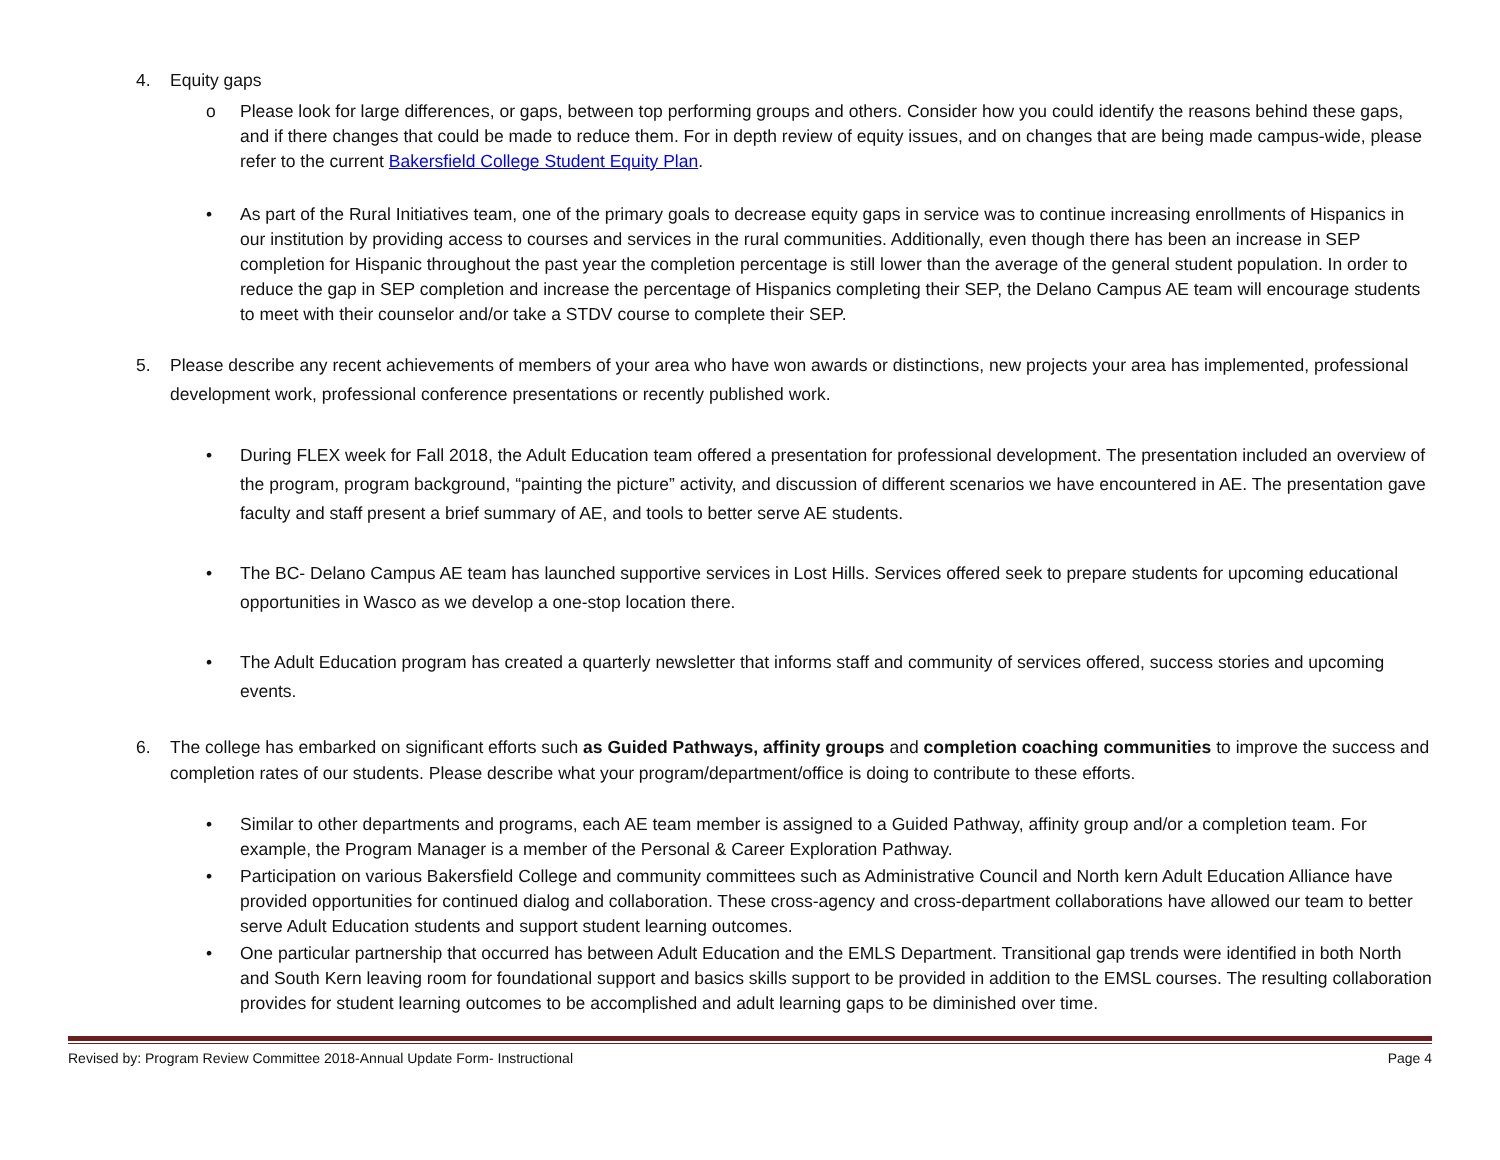4. Equity gaps
o Please look for large differences, or gaps, between top performing groups and others. Consider how you could identify the reasons behind these gaps, and if there changes that could be made to reduce them. For in depth review of equity issues, and on changes that are being made campus-wide, please refer to the current Bakersfield College Student Equity Plan.
• As part of the Rural Initiatives team, one of the primary goals to decrease equity gaps in service was to continue increasing enrollments of Hispanics in our institution by providing access to courses and services in the rural communities. Additionally, even though there has been an increase in SEP completion for Hispanic throughout the past year the completion percentage is still lower than the average of the general student population. In order to reduce the gap in SEP completion and increase the percentage of Hispanics completing their SEP, the Delano Campus AE team will encourage students to meet with their counselor and/or take a STDV course to complete their SEP.
5. Please describe any recent achievements of members of your area who have won awards or distinctions, new projects your area has implemented, professional development work, professional conference presentations or recently published work.
• During FLEX week for Fall 2018, the Adult Education team offered a presentation for professional development. The presentation included an overview of the program, program background, “painting the picture” activity, and discussion of different scenarios we have encountered in AE. The presentation gave faculty and staff present a brief summary of AE, and tools to better serve AE students.
• The BC- Delano Campus AE team has launched supportive services in Lost Hills. Services offered seek to prepare students for upcoming educational opportunities in Wasco as we develop a one-stop location there.
• The Adult Education program has created a quarterly newsletter that informs staff and community of services offered, success stories and upcoming events.
6. The college has embarked on significant efforts such as Guided Pathways, affinity groups and completion coaching communities to improve the success and completion rates of our students. Please describe what your program/department/office is doing to contribute to these efforts.
• Similar to other departments and programs, each AE team member is assigned to a Guided Pathway, affinity group and/or a completion team. For example, the Program Manager is a member of the Personal & Career Exploration Pathway.
• Participation on various Bakersfield College and community committees such as Administrative Council and North kern Adult Education Alliance have provided opportunities for continued dialog and collaboration. These cross-agency and cross-department collaborations have allowed our team to better serve Adult Education students and support student learning outcomes.
• One particular partnership that occurred has between Adult Education and the EMLS Department. Transitional gap trends were identified in both North and South Kern leaving room for foundational support and basics skills support to be provided in addition to the EMSL courses. The resulting collaboration provides for student learning outcomes to be accomplished and adult learning gaps to be diminished over time.
Revised by: Program Review Committee 2018-Annual Update Form- Instructional Page 4